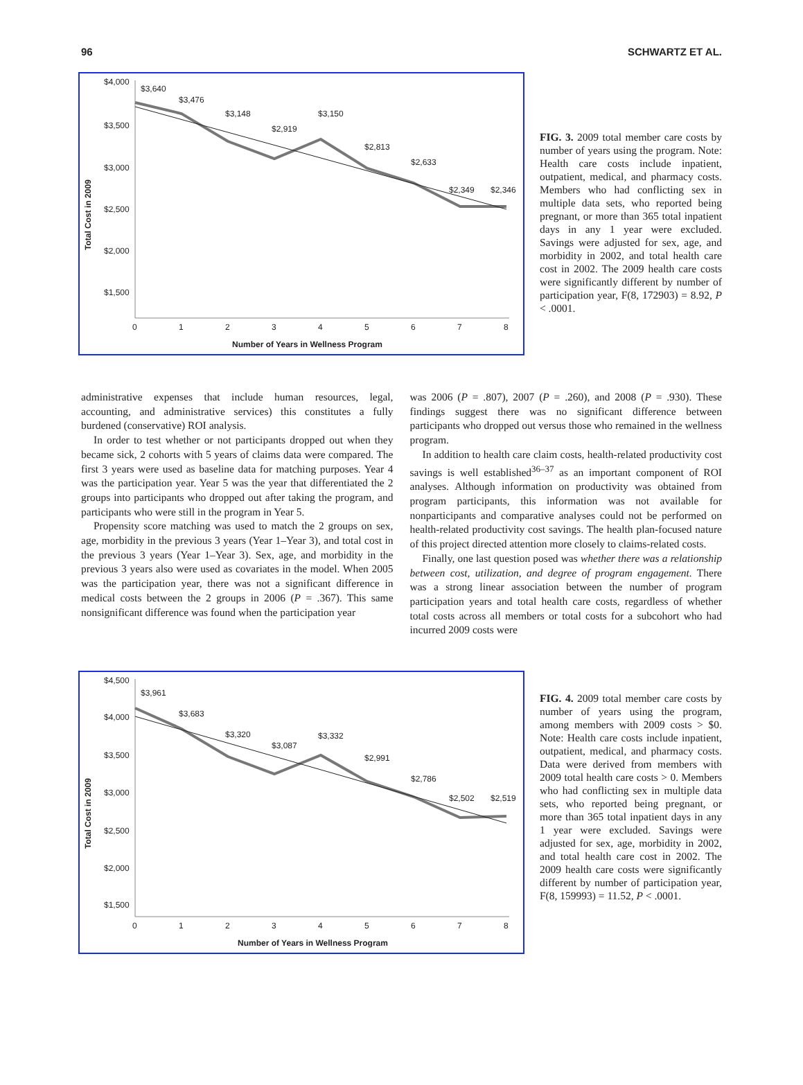96 SCHWARTZ ET AL.
Total Cost in 2009
$4,000
$3,500
$3,000
$2,500
$2,000
$1,500
x
0
1
2
3
4
5
6
7
8
Number of Years in Wellness Program
$3,640
$3,476
$3,148
$2,919
$3,150
$2,813
$2,633
$2,349
$2,346
FIG. 3. 2009 total member care costs by number of years using the program. Note: Health care costs include inpatient, outpatient, medical, and pharmacy costs. Members who had conflicting sex in multiple data sets, who reported being pregnant, or more than 365 total inpatient days in any 1 year were excluded. Savings were adjusted for sex, age, and morbidity in 2002, and total health care cost in 2002. The 2009 health care costs were significantly different by number of participation year, F(8, 172903) = 8.92, P < .0001.
administrative expenses that include human resources, legal, accounting, and administrative services) this constitutes a fully burdened (conservative) ROI analysis.
In order to test whether or not participants dropped out when they became sick, 2 cohorts with 5 years of claims data were compared. The first 3 years were used as baseline data for matching purposes. Year 4 was the participation year. Year 5 was the year that differentiated the 2 groups into participants who dropped out after taking the program, and participants who were still in the program in Year 5.
Propensity score matching was used to match the 2 groups on sex, age, morbidity in the previous 3 years (Year 1–Year 3), and total cost in the previous 3 years (Year 1–Year 3). Sex, age, and morbidity in the previous 3 years also were used as covariates in the model. When 2005 was the participation year, there was not a significant difference in medical costs between the 2 groups in 2006 (P = .367). This same nonsignificant difference was found when the participation year
was 2006 (P = .807), 2007 (P = .260), and 2008 (P = .930). These findings suggest there was no significant difference between participants who dropped out versus those who remained in the wellness program.
In addition to health care claim costs, health-related productivity cost savings is well established<sup>36–37</sup> as an important component of ROI analyses. Although information on productivity was obtained from program participants, this information was not available for nonparticipants and comparative analyses could not be performed on health-related productivity cost savings. The health plan-focused nature of this project directed attention more closely to claims-related costs.
Finally, one last question posed was whether there was a relationship between cost, utilization, and degree of program engagement. There was a strong linear association between the number of program participation years and total health care costs, regardless of whether total costs across all members or total costs for a subcohort who had incurred 2009 costs were
Total Cost in 2009
$4,500
$4,000
$3,500
$3,000
$2,500
$2,000
$1,500
0
1
2
3
4
5
6
7
8
Number of Years in Wellness Program
$3,961
$3,683
$3,320
$3,087
$3,332
$2,991
$2,786
$2,502
$2,519
FIG. 4. 2009 total member care costs by number of years using the program, among members with 2009 costs > $0. Note: Health care costs include inpatient, outpatient, medical, and pharmacy costs. Data were derived from members with 2009 total health care costs > 0. Members who had conflicting sex in multiple data sets, who reported being pregnant, or more than 365 total inpatient days in any 1 year were excluded. Savings were adjusted for sex, age, morbidity in 2002, and total health care cost in 2002. The 2009 health care costs were significantly different by number of participation year, F(8, 159993) = 11.52, P < .0001.